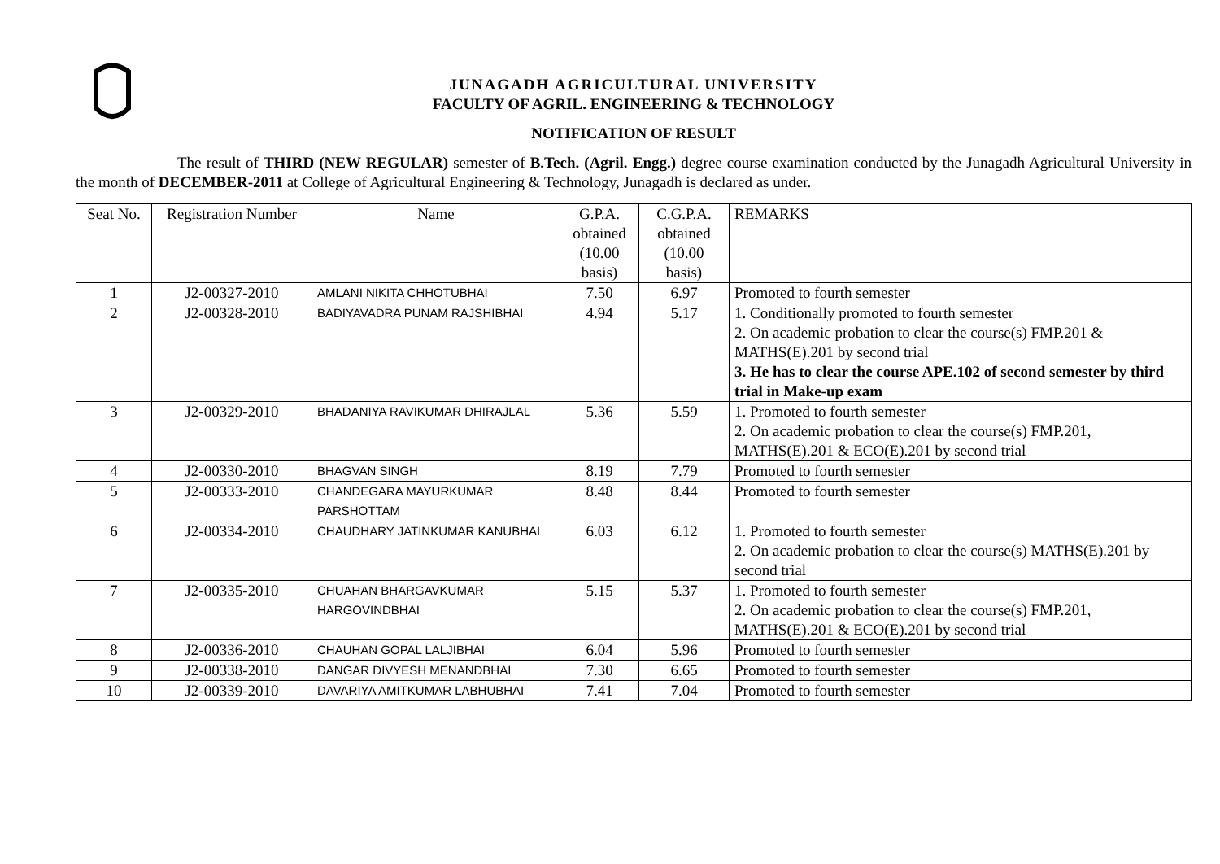JUNAGADH AGRICULTURAL UNIVERSITY
FACULTY OF AGRIL. ENGINEERING & TECHNOLOGY
NOTIFICATION OF RESULT
The result of THIRD (NEW REGULAR) semester of B.Tech. (Agril. Engg.) degree course examination conducted by the Junagadh Agricultural University in the month of DECEMBER-2011 at College of Agricultural Engineering & Technology, Junagadh is declared as under.
| Seat No. | Registration Number | Name | G.P.A. obtained (10.00 basis) | C.G.P.A. obtained (10.00 basis) | REMARKS |
| 1 | J2-00327-2010 | AMLANI NIKITA CHHOTUBHAI | 7.50 | 6.97 | Promoted to fourth semester |
| 2 | J2-00328-2010 | BADIYAVADRA PUNAM RAJSHIBHAI | 4.94 | 5.17 | 1. Conditionally promoted to fourth semester 2. On academic probation to clear the course(s) FMP.201 & MATHS(E).201 by second trial 3. He has to clear the course APE.102 of second semester by third trial in Make-up exam |
| 3 | J2-00329-2010 | BHADANIYA RAVIKUMAR DHIRAJLAL | 5.36 | 5.59 | 1. Promoted to fourth semester 2. On academic probation to clear the course(s) FMP.201, MATHS(E).201 & ECO(E).201 by second trial |
| 4 | J2-00330-2010 | BHAGVAN SINGH | 8.19 | 7.79 | Promoted to fourth semester |
| 5 | J2-00333-2010 | CHANDEGARA MAYURKUMAR PARSHOTTAM | 8.48 | 8.44 | Promoted to fourth semester |
| 6 | J2-00334-2010 | CHAUDHARY JATINKUMAR KANUBHAI | 6.03 | 6.12 | 1. Promoted to fourth semester 2. On academic probation to clear the course(s) MATHS(E).201 by second trial |
| 7 | J2-00335-2010 | CHUAHAN BHARGAVKUMAR HARGOVINDBHAI | 5.15 | 5.37 | 1. Promoted to fourth semester 2. On academic probation to clear the course(s) FMP.201, MATHS(E).201 & ECO(E).201 by second trial |
| 8 | J2-00336-2010 | CHAUHAN GOPAL LALJIBHAI | 6.04 | 5.96 | Promoted to fourth semester |
| 9 | J2-00338-2010 | DANGAR DIVYESH MENANDBHAI | 7.30 | 6.65 | Promoted to fourth semester |
| 10 | J2-00339-2010 | DAVARIYA AMITKUMAR LABHUBHAI | 7.41 | 7.04 | Promoted to fourth semester |